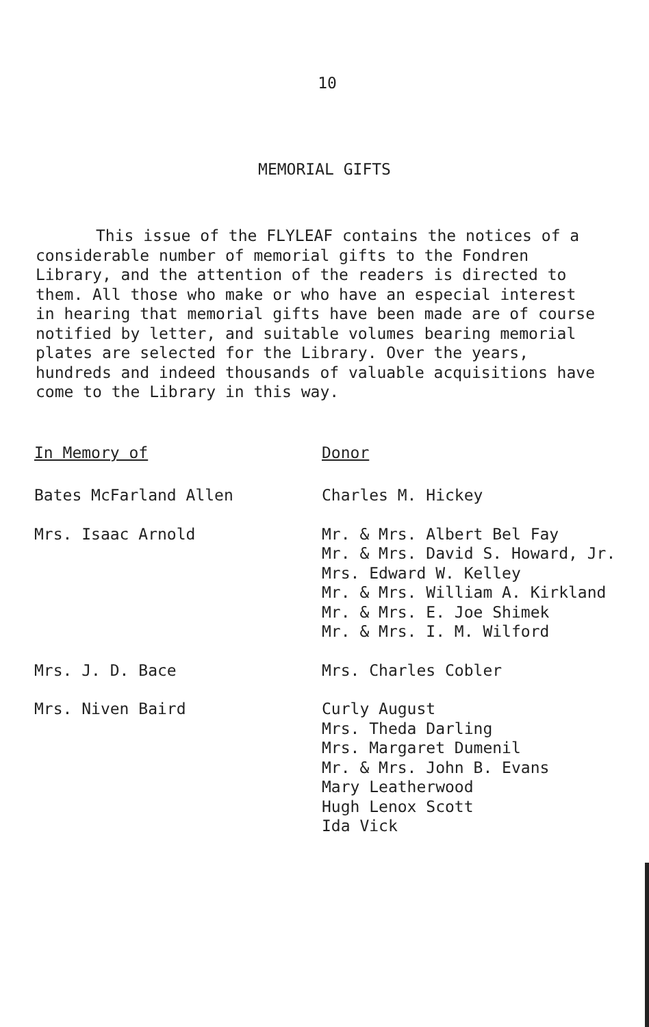10
MEMORIAL GIFTS
This issue of the FLYLEAF contains the notices of a considerable number of memorial gifts to the Fondren Library, and the attention of the readers is directed to them. All those who make or who have an especial interest in hearing that memorial gifts have been made are of course notified by letter, and suitable volumes bearing memorial plates are selected for the Library. Over the years, hundreds and indeed thousands of valuable acquisitions have come to the Library in this way.
| In Memory of | Donor |
| --- | --- |
| Bates McFarland Allen | Charles M. Hickey |
| Mrs. Isaac Arnold | Mr. & Mrs. Albert Bel Fay Mr. & Mrs. David S. Howard, Jr. Mrs. Edward W. Kelley Mr. & Mrs. William A. Kirkland Mr. & Mrs. E. Joe Shimek Mr. & Mrs. I. M. Wilford |
| Mrs. J. D. Bace | Mrs. Charles Cobler |
| Mrs. Niven Baird | Curly August Mrs. Theda Darling Mrs. Margaret Dumenil Mr. & Mrs. John B. Evans Mary Leatherwood Hugh Lenox Scott Ida Vick |